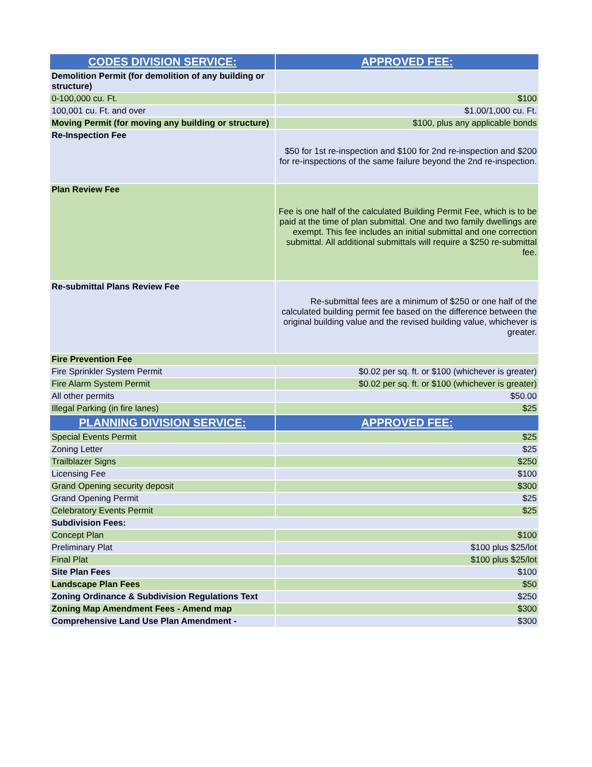| CODES DIVISION SERVICE: | APPROVED FEE: |
| --- | --- |
| Demolition Permit (for demolition of any building or structure) | |
| 0-100,000 cu. Ft. | $100 |
| 100,001 cu. Ft. and over | $1.00/1,000 cu. Ft. |
| Moving Permit (for moving any building or structure) | $100, plus any applicable bonds |
| Re-Inspection Fee | $50 for 1st re-inspection and $100 for 2nd re-inspection and $200 for re-inspections of the same failure beyond the 2nd re-inspection. |
| Plan Review Fee | Fee is one half of the calculated Building Permit Fee, which is to be paid at the time of plan submittal. One and two family dwellings are exempt. This fee includes an initial submittal and one correction submittal. All additional submittals will require a $250 re-submittal fee. |
| Re-submittal Plans Review Fee | Re-submittal fees are a minimum of $250 or one half of the calculated building permit fee based on the difference between the original building value and the revised building value, whichever is greater. |
| Fire Prevention Fee | |
| Fire Sprinkler System Permit | $0.02 per sq. ft. or $100 (whichever is greater) |
| Fire Alarm System Permit | $0.02 per sq. ft. or $100 (whichever is greater) |
| All other permits | $50.00 |
| Illegal Parking (in fire lanes) | $25 |
| PLANNING DIVISION SERVICE: | APPROVED FEE: |
| Special Events Permit | $25 |
| Zoning Letter | $25 |
| Trailblazer Signs | $250 |
| Licensing Fee | $100 |
| Grand Opening security deposit | $300 |
| Grand Opening Permit | $25 |
| Celebratory Events Permit | $25 |
| Subdivision Fees: | |
| Concept Plan | $100 |
| Preliminary Plat | $100 plus $25/lot |
| Final Plat | $100 plus $25/lot |
| Site Plan Fees | $100 |
| Landscape Plan Fees | $50 |
| Zoning Ordinance & Subdivision Regulations Text | $250 |
| Zoning Map Amendment Fees - Amend map | $300 |
| Comprehensive Land Use Plan Amendment - | $300 |